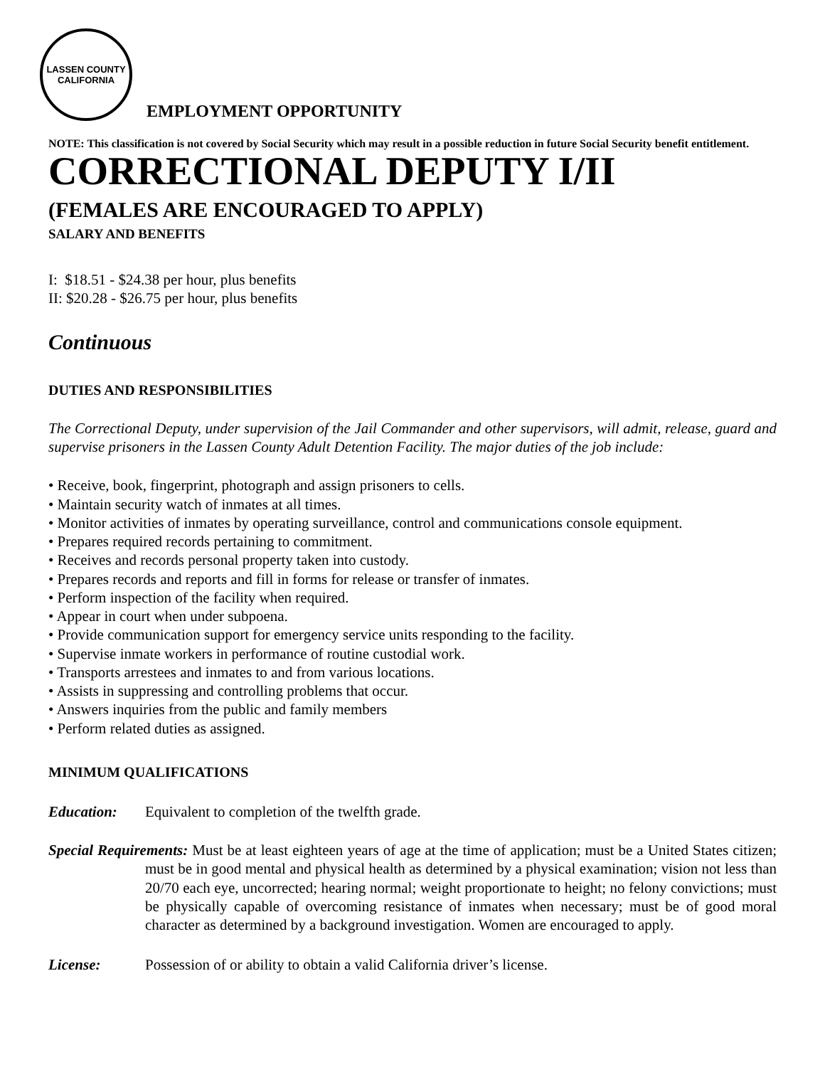LASSEN COUNTY
CALIFORNIA
EMPLOYMENT OPPORTUNITY
NOTE: This classification is not covered by Social Security which may result in a possible reduction in future Social Security benefit entitlement.
CORRECTIONAL DEPUTY I/II
(FEMALES ARE ENCOURAGED TO APPLY)
SALARY AND BENEFITS
I: $18.51 - $24.38 per hour, plus benefits
II: $20.28 - $26.75 per hour, plus benefits
Continuous
DUTIES AND RESPONSIBILITIES
The Correctional Deputy, under supervision of the Jail Commander and other supervisors, will admit, release, guard and supervise prisoners in the Lassen County Adult Detention Facility. The major duties of the job include:
• Receive, book, fingerprint, photograph and assign prisoners to cells.
• Maintain security watch of inmates at all times.
• Monitor activities of inmates by operating surveillance, control and communications console equipment.
• Prepares required records pertaining to commitment.
• Receives and records personal property taken into custody.
• Prepares records and reports and fill in forms for release or transfer of inmates.
• Perform inspection of the facility when required.
• Appear in court when under subpoena.
• Provide communication support for emergency service units responding to the facility.
• Supervise inmate workers in performance of routine custodial work.
• Transports arrestees and inmates to and from various locations.
• Assists in suppressing and controlling problems that occur.
• Answers inquiries from the public and family members
• Perform related duties as assigned.
MINIMUM QUALIFICATIONS
Education: Equivalent to completion of the twelfth grade.
Special Requirements: Must be at least eighteen years of age at the time of application; must be a United States citizen; must be in good mental and physical health as determined by a physical examination; vision not less than 20/70 each eye, uncorrected; hearing normal; weight proportionate to height; no felony convictions; must be physically capable of overcoming resistance of inmates when necessary; must be of good moral character as determined by a background investigation. Women are encouraged to apply.
License: Possession of or ability to obtain a valid California driver’s license.